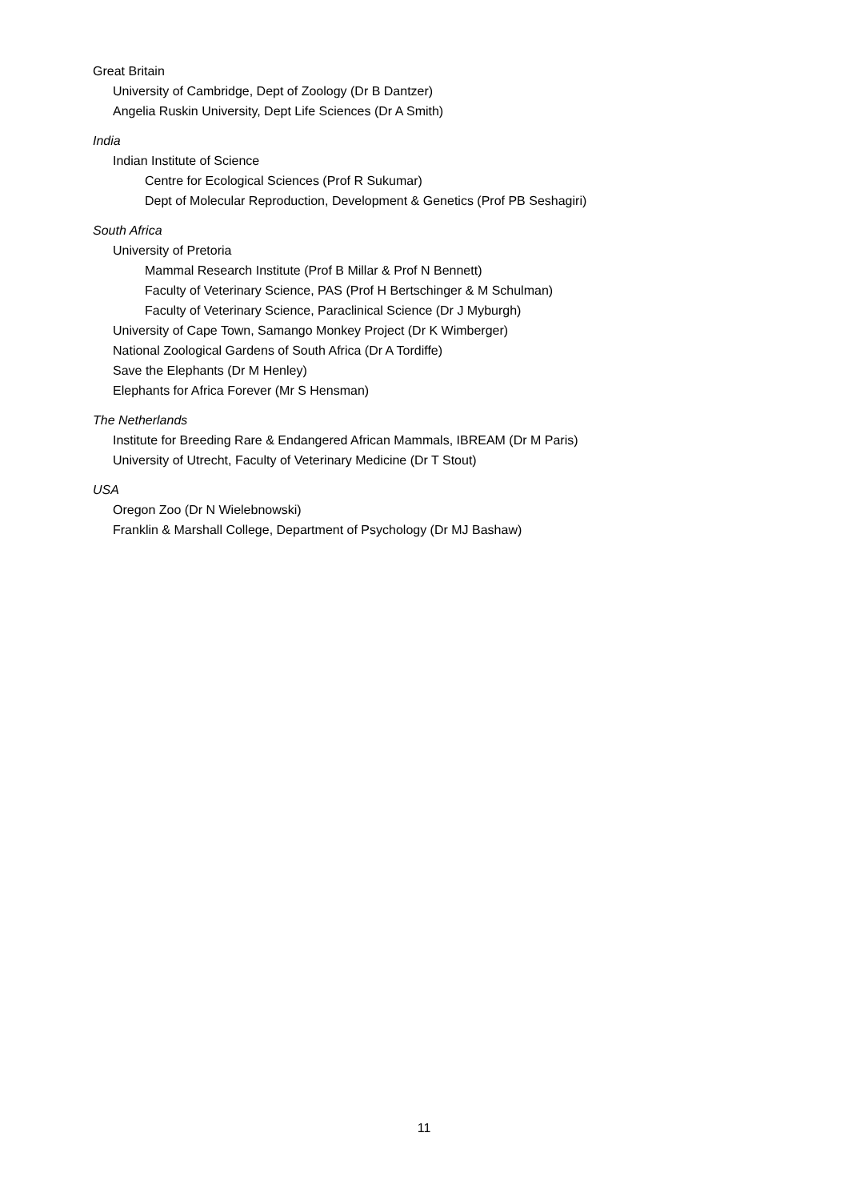Great Britain
University of Cambridge, Dept of Zoology (Dr B Dantzer)
Angelia Ruskin University, Dept Life Sciences (Dr A Smith)
India
Indian Institute of Science
Centre for Ecological Sciences (Prof R Sukumar)
Dept of Molecular Reproduction, Development & Genetics (Prof PB Seshagiri)
South Africa
University of Pretoria
Mammal Research Institute (Prof B Millar & Prof N Bennett)
Faculty of Veterinary Science, PAS (Prof H Bertschinger & M Schulman)
Faculty of Veterinary Science, Paraclinical Science (Dr J Myburgh)
University of Cape Town, Samango Monkey Project (Dr K Wimberger)
National Zoological Gardens of South Africa (Dr A Tordiffe)
Save the Elephants (Dr M Henley)
Elephants for Africa Forever (Mr S Hensman)
The Netherlands
Institute for Breeding Rare & Endangered African Mammals, IBREAM (Dr M Paris)
University of Utrecht, Faculty of Veterinary Medicine (Dr T Stout)
USA
Oregon Zoo (Dr N Wielebnowski)
Franklin & Marshall College, Department of Psychology (Dr MJ Bashaw)
11